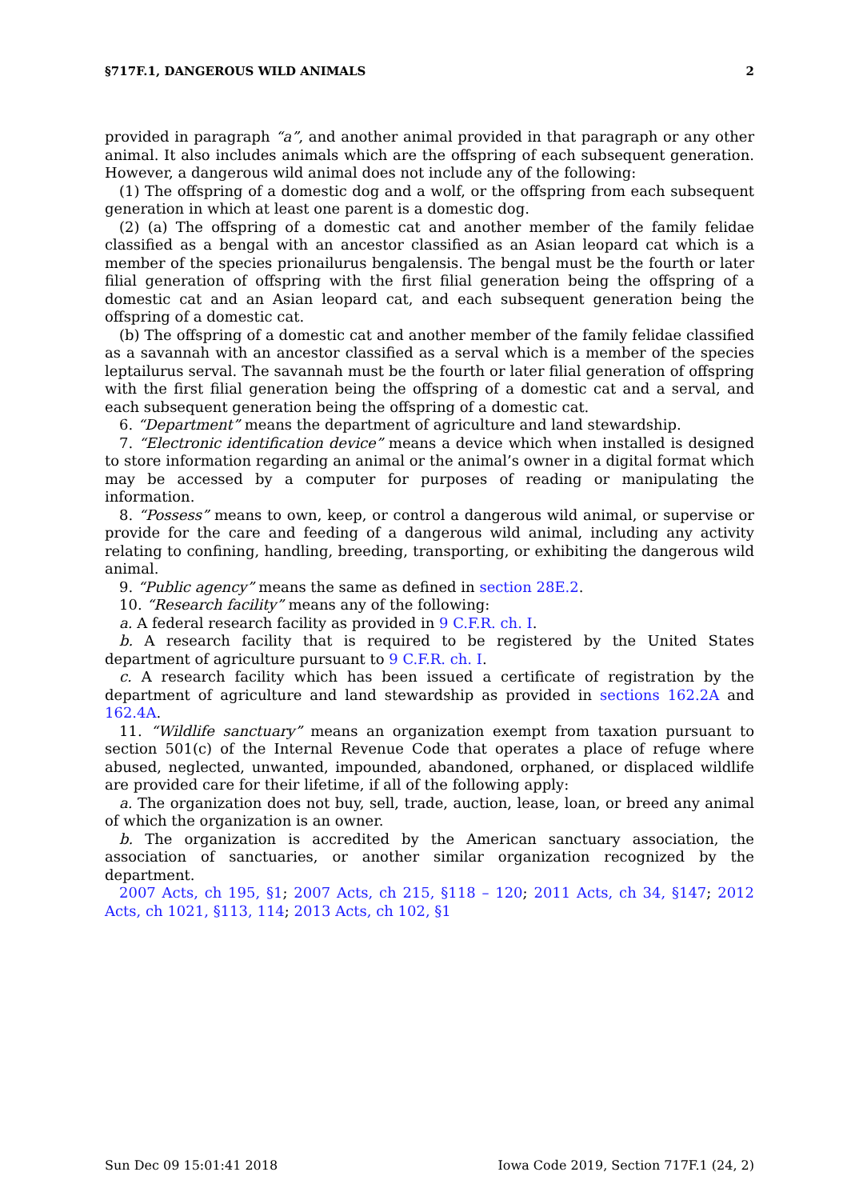§717F.1, DANGEROUS WILD ANIMALS 2
provided in paragraph “a”, and another animal provided in that paragraph or any other animal. It also includes animals which are the offspring of each subsequent generation. However, a dangerous wild animal does not include any of the following:
(1) The offspring of a domestic dog and a wolf, or the offspring from each subsequent generation in which at least one parent is a domestic dog.
(2) (a) The offspring of a domestic cat and another member of the family felidae classified as a bengal with an ancestor classified as an Asian leopard cat which is a member of the species prionailurus bengalensis. The bengal must be the fourth or later filial generation of offspring with the first filial generation being the offspring of a domestic cat and an Asian leopard cat, and each subsequent generation being the offspring of a domestic cat.
(b) The offspring of a domestic cat and another member of the family felidae classified as a savannah with an ancestor classified as a serval which is a member of the species leptailurus serval. The savannah must be the fourth or later filial generation of offspring with the first filial generation being the offspring of a domestic cat and a serval, and each subsequent generation being the offspring of a domestic cat.
6. “Department” means the department of agriculture and land stewardship.
7. “Electronic identification device” means a device which when installed is designed to store information regarding an animal or the animal’s owner in a digital format which may be accessed by a computer for purposes of reading or manipulating the information.
8. “Possess” means to own, keep, or control a dangerous wild animal, or supervise or provide for the care and feeding of a dangerous wild animal, including any activity relating to confining, handling, breeding, transporting, or exhibiting the dangerous wild animal.
9. “Public agency” means the same as defined in section 28E.2.
10. “Research facility” means any of the following:
a. A federal research facility as provided in 9 C.F.R. ch. I.
b. A research facility that is required to be registered by the United States department of agriculture pursuant to 9 C.F.R. ch. I.
c. A research facility which has been issued a certificate of registration by the department of agriculture and land stewardship as provided in sections 162.2A and 162.4A.
11. “Wildlife sanctuary” means an organization exempt from taxation pursuant to section 501(c) of the Internal Revenue Code that operates a place of refuge where abused, neglected, unwanted, impounded, abandoned, orphaned, or displaced wildlife are provided care for their lifetime, if all of the following apply:
a. The organization does not buy, sell, trade, auction, lease, loan, or breed any animal of which the organization is an owner.
b. The organization is accredited by the American sanctuary association, the association of sanctuaries, or another similar organization recognized by the department.
2007 Acts, ch 195, §1; 2007 Acts, ch 215, §118 – 120; 2011 Acts, ch 34, §147; 2012 Acts, ch 1021, §113, 114; 2013 Acts, ch 102, §1
Sun Dec 09 15:01:41 2018 Iowa Code 2019, Section 717F.1 (24, 2)